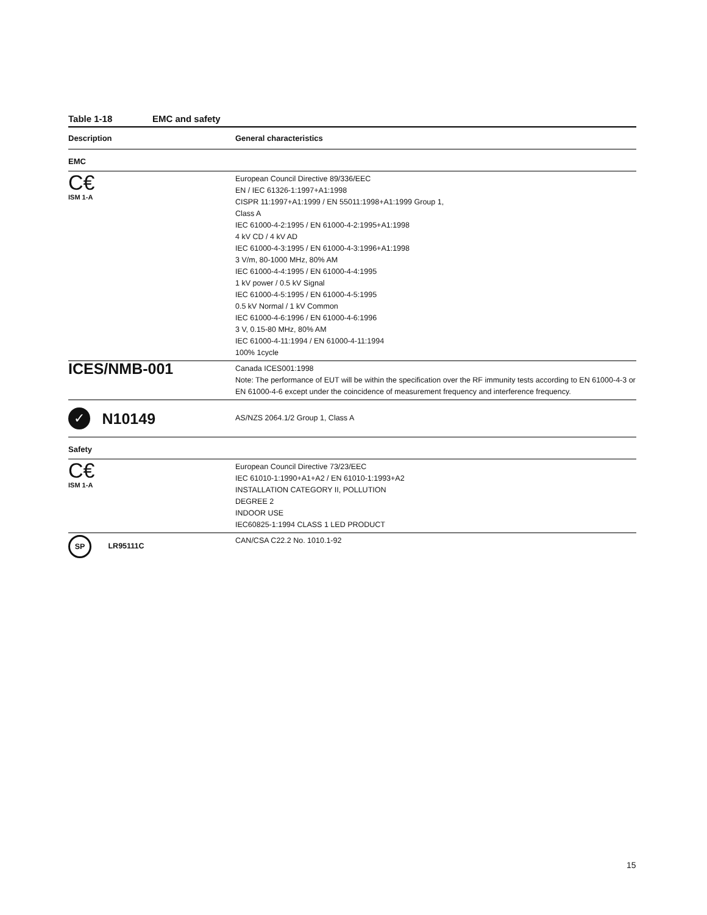Table 1-18 EMC and safety
| Description | General characteristics |
| --- | --- |
| EMC | |
| C€ ISM 1-A | European Council Directive 89/336/EEC EN / IEC 61326-1:1997+A1:1998 CISPR 11:1997+A1:1999 / EN 55011:1998+A1:1999 Group 1, Class A IEC 61000-4-2:1995 / EN 61000-4-2:1995+A1:1998 4 kV CD / 4 kV AD IEC 61000-4-3:1995 / EN 61000-4-3:1996+A1:1998 3 V/m, 80-1000 MHz, 80% AM IEC 61000-4-4:1995 / EN 61000-4-4:1995 1 kV power / 0.5 kV Signal IEC 61000-4-5:1995 / EN 61000-4-5:1995 0.5 kV Normal / 1 kV Common IEC 61000-4-6:1996 / EN 61000-4-6:1996 3 V, 0.15-80 MHz, 80% AM IEC 61000-4-11:1994 / EN 61000-4-11:1994 100% 1cycle |
| ICES/NMB-001 | Canada ICES001:1998 Note: The performance of EUT will be within the specification over the RF immunity tests according to EN 61000-4-3 or EN 61000-4-6 except under the coincidence of measurement frequency and interference frequency. |
| ✓ N10149 | AS/NZS 2064.1/2 Group 1, Class A |
| Safety | |
| C€ ISM 1-A | European Council Directive 73/23/EEC IEC 61010-1:1990+A1+A2 / EN 61010-1:1993+A2 INSTALLATION CATEGORY II, POLLUTION DEGREE 2 INDOOR USE IEC60825-1:1994 CLASS 1 LED PRODUCT |
| SP LR95111C | CAN/CSA C22.2 No. 1010.1-92 |
15